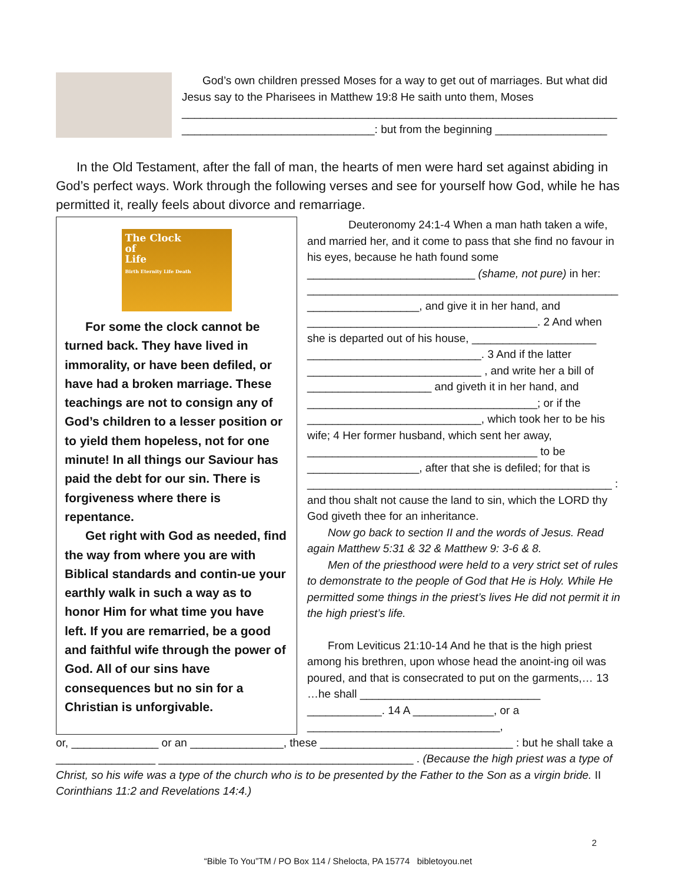God’s own children pressed Moses for a way to get out of marriages. But what did Jesus say to the Pharisees in Matthew 19:8 He saith unto them, Moses ______________________________________________________________________ _______________________________: but from the beginning __________________
In the Old Testament, after the fall of man, the hearts of men were hard set against abiding in God’s perfect ways. Work through the following verses and see for yourself how God, while he has permitted it, really feels about divorce and remarriage.
The Clock
of
Life
Birth Eternity Life Death
For some the clock cannot be turned back. They have lived in immorality, or have been defiled, or have had a broken marriage. These teachings are not to consign any of God’s children to a lesser position or to yield them hopeless, not for one minute! In all things our Saviour has paid the debt for our sin. There is forgiveness where there is repentance.
Get right with God as needed, find the way from where you are with Biblical standards and contin-ue your earthly walk in such a way as to honor Him for what time you have left. If you are remarried, be a good and faithful wife through the power of God. All of our sins have consequences but no sin for a Christian is unforgivable.
Deuteronomy 24:1-4 When a man hath taken a wife, and married her, and it come to pass that she find no favour in his eyes, because he hath found some ___________________________ (shame, not pure) in her: __________________________________________________ __________________, and give it in her hand, and _____________________________________. 2 And when she is departed out of his house, ____________________ ____________________________. 3 And if the latter ____________________________ , and write her a bill of ____________________ and giveth it in her hand, and _____________________________________; or if the ____________________________, which took her to be his wife; 4 Her former husband, which sent her away, _____________________________________ to be __________________, after that she is defiled; for that is _________________________________________________ : and thou shalt not cause the land to sin, which the LORD thy God giveth thee for an inheritance.
Now go back to section II and the words of Jesus. Read again Matthew 5:31 & 32 & Matthew 9: 3-6 & 8.
Men of the priesthood were held to a very strict set of rules to demonstrate to the people of God that He is Holy. While He permitted some things in the priest’s lives He did not permit it in the high priest’s life.
From Leviticus 21:10-14 And he that is the high priest among his brethren, upon whose head the anoint-ing oil was poured, and that is consecrated to put on the garments,… 13 …he shall _____________________________ ____________. 14 A _____________, or a _______________________________,
or, ______________ or an _______________, these _______________________________ : but he shall take a ________________ _________________________________________ . (Because the high priest was a type of Christ, so his wife was a type of the church who is to be presented by the Father to the Son as a virgin bride. II Corinthians 11:2 and Revelations 14:4.)
2
“Bible To You”TM / PO Box 114 / Shelocta, PA 15774 bibletoyou.net